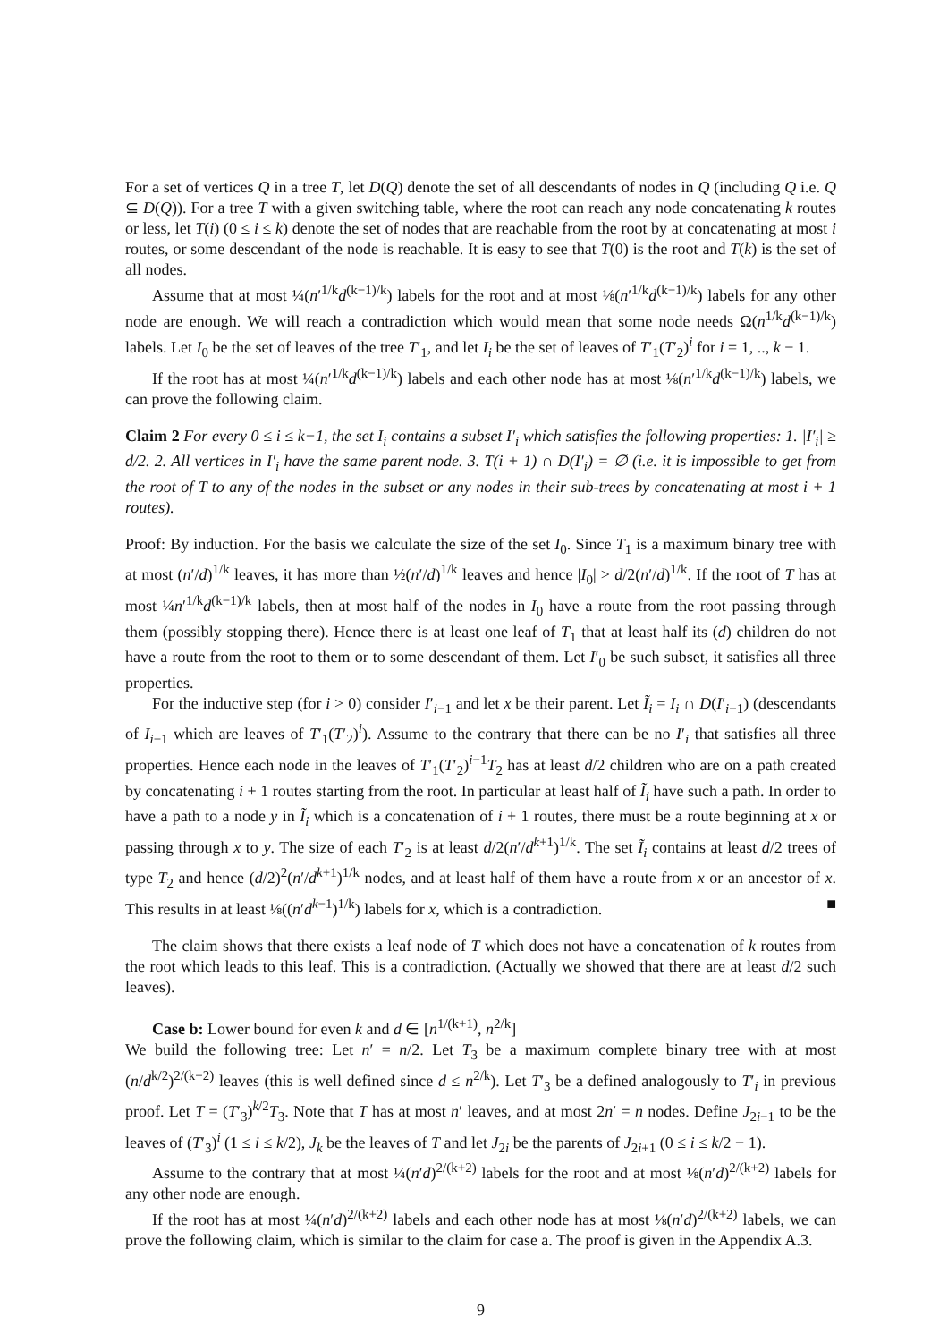For a set of vertices Q in a tree T, let D(Q) denote the set of all descendants of nodes in Q (including Q i.e. Q ⊆ D(Q)). For a tree T with a given switching table, where the root can reach any node concatenating k routes or less, let T(i) (0 ≤ i ≤ k) denote the set of nodes that are reachable from the root by at concatenating at most i routes, or some descendant of the node is reachable. It is easy to see that T(0) is the root and T(k) is the set of all nodes.
Assume that at most ¼(n′<sup>1/k</sup>d<sup>(k−1)/k</sup>) labels for the root and at most ⅛(n′<sup>1/k</sup>d<sup>(k−1)/k</sup>) labels for any other node are enough. We will reach a contradiction which would mean that some node needs Ω(n<sup>1/k</sup>d<sup>(k−1)/k</sup>) labels. Let I<sub>0</sub> be the set of leaves of the tree T′<sub>1</sub>, and let I<sub>i</sub> be the set of leaves of T′<sub>1</sub>(T′<sub>2</sub>)<sup>i</sup> for i = 1, .., k − 1.
If the root has at most ¼(n′<sup>1/k</sup>d<sup>(k−1)/k</sup>) labels and each other node has at most ⅛(n′<sup>1/k</sup>d<sup>(k−1)/k</sup>) labels, we can prove the following claim.
Claim 2 For every 0 ≤ i ≤ k−1, the set I<sub>i</sub> contains a subset I′<sub>i</sub> which satisfies the following properties: 1. |I′<sub>i</sub>| ≥ d/2. 2. All vertices in I′<sub>i</sub> have the same parent node. 3. T(i + 1) ∩ D(I′<sub>i</sub>) = ∅ (i.e. it is impossible to get from the root of T to any of the nodes in the subset or any nodes in their sub-trees by concatenating at most i + 1 routes).
Proof: By induction. For the basis we calculate the size of the set I<sub>0</sub>. Since T<sub>1</sub> is a maximum binary tree with at most (n′/d)<sup>1/k</sup> leaves, it has more than ½(n′/d)<sup>1/k</sup> leaves and hence |I<sub>0</sub>| > d/2(n′/d)<sup>1/k</sup>. If the root of T has at most ¼n′<sup>1/k</sup>d<sup>(k−1)/k</sup> labels, then at most half of the nodes in I<sub>0</sub> have a route from the root passing through them (possibly stopping there). Hence there is at least one leaf of T<sub>1</sub> that at least half its (d) children do not have a route from the root to them or to some descendant of them. Let I′<sub>0</sub> be such subset, it satisfies all three properties.
For the inductive step (for i > 0) consider I′<sub>i−1</sub> and let x be their parent. Let Ĩ<sub>i</sub> = I<sub>i</sub> ∩ D(I′<sub>i−1</sub>) (descendants of I<sub>i−1</sub> which are leaves of T′<sub>1</sub>(T′<sub>2</sub>)<sup>i</sup>). Assume to the contrary that there can be no I′<sub>i</sub> that satisfies all three properties. Hence each node in the leaves of T′<sub>1</sub>(T′<sub>2</sub>)<sup>i−1</sup>T<sub>2</sub> has at least d/2 children who are on a path created by concatenating i + 1 routes starting from the root. In particular at least half of Ĩ<sub>i</sub> have such a path. In order to have a path to a node y in Ĩ<sub>i</sub> which is a concatenation of i + 1 routes, there must be a route beginning at x or passing through x to y. The size of each T′<sub>2</sub> is at least d/2(n′/d<sup>k+1</sup>)<sup>1/k</sup>. The set Ĩ<sub>i</sub> contains at least d/2 trees of type T<sub>2</sub> and hence (d/2)<sup>2</sup>(n′/d<sup>k+1</sup>)<sup>1/k</sup> nodes, and at least half of them have a route from x or an ancestor of x. This results in at least ⅛((n′d<sup>k−1</sup>)<sup>1/k</sup>) labels for x, which is a contradiction. ■
The claim shows that there exists a leaf node of T which does not have a concatenation of k routes from the root which leads to this leaf. This is a contradiction. (Actually we showed that there are at least d/2 such leaves).
Case b: Lower bound for even k and d ∈ [n<sup>1/(k+1)</sup>, n<sup>2/k</sup>]
We build the following tree: Let n′ = n/2. Let T<sub>3</sub> be a maximum complete binary tree with at most (n/d<sup>k/2</sup>)<sup>2/(k+2)</sup> leaves (this is well defined since d ≤ n<sup>2/k</sup>). Let T′<sub>3</sub> be a defined analogously to T′<sub>i</sub> in previous proof. Let T = (T′<sub>3</sub>)<sup>k/2</sup>T<sub>3</sub>. Note that T has at most n′ leaves, and at most 2n′ = n nodes. Define J<sub>2i−1</sub> to be the leaves of (T′<sub>3</sub>)<sup>i</sup> (1 ≤ i ≤ k/2), J<sub>k</sub> be the leaves of T and let J<sub>2i</sub> be the parents of J<sub>2i+1</sub> (0 ≤ i ≤ k/2 − 1).
Assume to the contrary that at most ¼(n′d)<sup>2/(k+2)</sup> labels for the root and at most ⅛(n′d)<sup>2/(k+2)</sup> labels for any other node are enough.
If the root has at most ¼(n′d)<sup>2/(k+2)</sup> labels and each other node has at most ⅛(n′d)<sup>2/(k+2)</sup> labels, we can prove the following claim, which is similar to the claim for case a. The proof is given in the Appendix A.3.
9